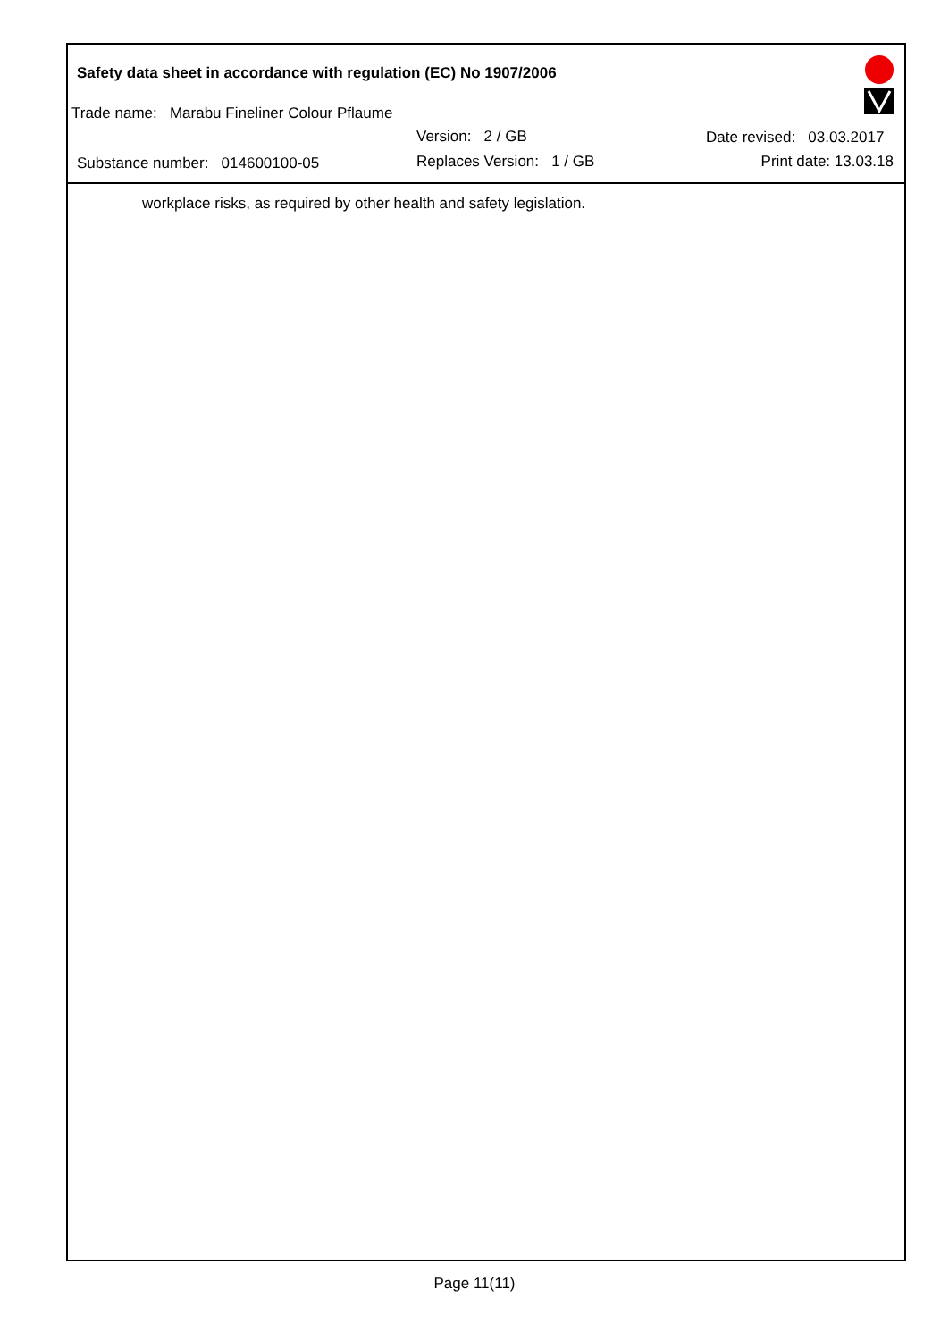Safety data sheet in accordance with regulation (EC) No 1907/2006
Trade name: Marabu Fineliner Colour Pflaume
Version: 2 / GB Date revised: 03.03.2017
Substance number: 014600100-05
Replaces Version: 1 / GB Print date: 13.03.18
workplace risks, as required by other health and safety legislation.
Page 11(11)